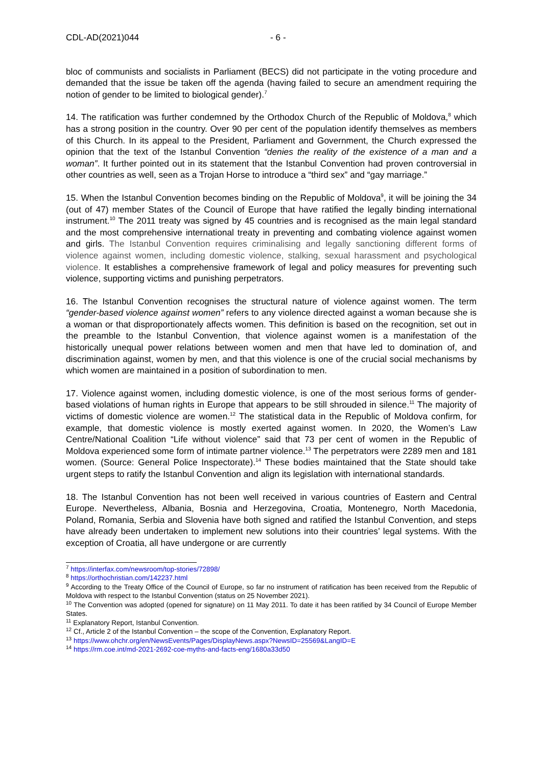CDL-AD(2021)044 - 6 -
bloc of communists and socialists in Parliament (BECS) did not participate in the voting procedure and demanded that the issue be taken off the agenda (having failed to secure an amendment requiring the notion of gender to be limited to biological gender).<sup>7</sup>
14. The ratification was further condemned by the Orthodox Church of the Republic of Moldova,<sup>8</sup> which has a strong position in the country. Over 90 per cent of the population identify themselves as members of this Church. In its appeal to the President, Parliament and Government, the Church expressed the opinion that the text of the Istanbul Convention “denies the reality of the existence of a man and a woman”. It further pointed out in its statement that the Istanbul Convention had proven controversial in other countries as well, seen as a Trojan Horse to introduce a “third sex” and “gay marriage.”
15. When the Istanbul Convention becomes binding on the Republic of Moldova<sup>9</sup>, it will be joining the 34 (out of 47) member States of the Council of Europe that have ratified the legally binding international instrument.<sup>10</sup> The 2011 treaty was signed by 45 countries and is recognised as the main legal standard and the most comprehensive international treaty in preventing and combating violence against women and girls. The Istanbul Convention requires criminalising and legally sanctioning different forms of violence against women, including domestic violence, stalking, sexual harassment and psychological violence. It establishes a comprehensive framework of legal and policy measures for preventing such violence, supporting victims and punishing perpetrators.
16. The Istanbul Convention recognises the structural nature of violence against women. The term “gender-based violence against women” refers to any violence directed against a woman because she is a woman or that disproportionately affects women. This definition is based on the recognition, set out in the preamble to the Istanbul Convention, that violence against women is a manifestation of the historically unequal power relations between women and men that have led to domination of, and discrimination against, women by men, and that this violence is one of the crucial social mechanisms by which women are maintained in a position of subordination to men.
17. Violence against women, including domestic violence, is one of the most serious forms of gender-based violations of human rights in Europe that appears to be still shrouded in silence.<sup>11</sup> The majority of victims of domestic violence are women.<sup>12</sup> The statistical data in the Republic of Moldova confirm, for example, that domestic violence is mostly exerted against women. In 2020, the Women’s Law Centre/National Coalition “Life without violence” said that 73 per cent of women in the Republic of Moldova experienced some form of intimate partner violence.<sup>13</sup> The perpetrators were 2289 men and 181 women. (Source: General Police Inspectorate).<sup>14</sup> These bodies maintained that the State should take urgent steps to ratify the Istanbul Convention and align its legislation with international standards.
18. The Istanbul Convention has not been well received in various countries of Eastern and Central Europe. Nevertheless, Albania, Bosnia and Herzegovina, Croatia, Montenegro, North Macedonia, Poland, Romania, Serbia and Slovenia have both signed and ratified the Istanbul Convention, and steps have already been undertaken to implement new solutions into their countries’ legal systems. With the exception of Croatia, all have undergone or are currently
<sup>7</sup> https://interfax.com/newsroom/top-stories/72898/
<sup>8</sup> https://orthochristian.com/142237.html
<sup>9</sup> According to the Treaty Office of the Council of Europe, so far no instrument of ratification has been received from the Republic of Moldova with respect to the Istanbul Convention (status on 25 November 2021).
<sup>10</sup> The Convention was adopted (opened for signature) on 11 May 2011. To date it has been ratified by 34 Council of Europe Member States.
<sup>11</sup> Explanatory Report, Istanbul Convention.
<sup>12</sup> Cf., Article 2 of the Istanbul Convention – the scope of the Convention, Explanatory Report.
<sup>13</sup> https://www.ohchr.org/en/NewsEvents/Pages/DisplayNews.aspx?NewsID=25569&LangID=E
<sup>14</sup> https://rm.coe.int/md-2021-2692-coe-myths-and-facts-eng/1680a33d50